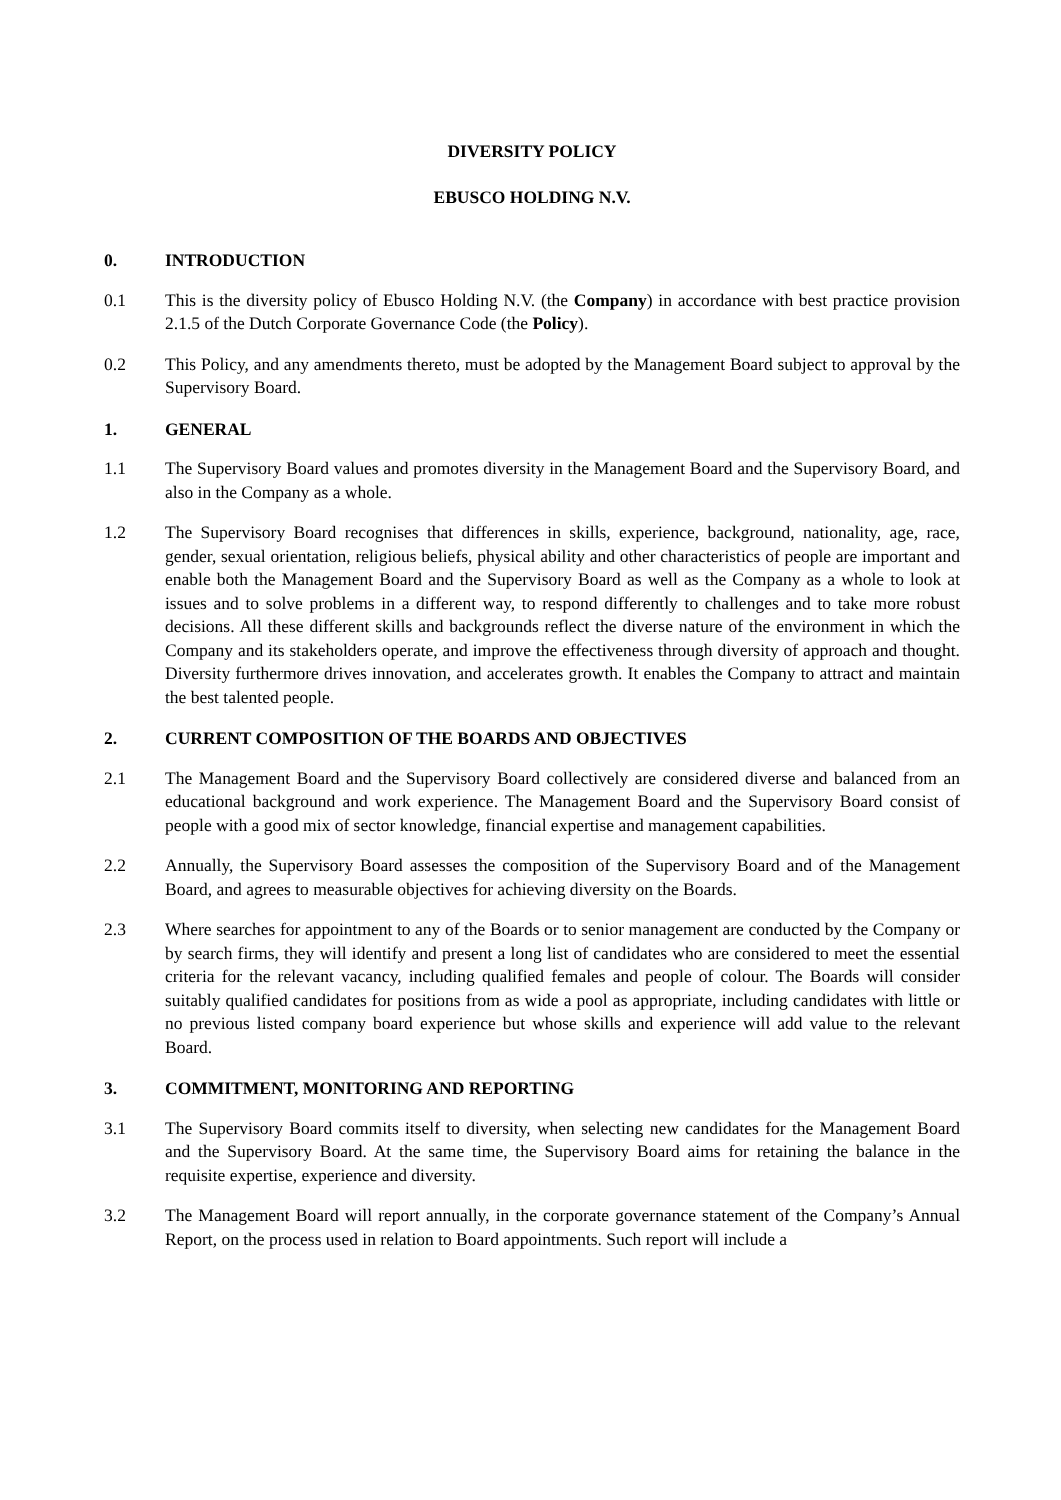DIVERSITY POLICY
EBUSCO HOLDING N.V.
0. INTRODUCTION
0.1 This is the diversity policy of Ebusco Holding N.V. (the Company) in accordance with best practice provision 2.1.5 of the Dutch Corporate Governance Code (the Policy).
0.2 This Policy, and any amendments thereto, must be adopted by the Management Board subject to approval by the Supervisory Board.
1. GENERAL
1.1 The Supervisory Board values and promotes diversity in the Management Board and the Supervisory Board, and also in the Company as a whole.
1.2 The Supervisory Board recognises that differences in skills, experience, background, nationality, age, race, gender, sexual orientation, religious beliefs, physical ability and other characteristics of people are important and enable both the Management Board and the Supervisory Board as well as the Company as a whole to look at issues and to solve problems in a different way, to respond differently to challenges and to take more robust decisions. All these different skills and backgrounds reflect the diverse nature of the environment in which the Company and its stakeholders operate, and improve the effectiveness through diversity of approach and thought. Diversity furthermore drives innovation, and accelerates growth. It enables the Company to attract and maintain the best talented people.
2. CURRENT COMPOSITION OF THE BOARDS AND OBJECTIVES
2.1 The Management Board and the Supervisory Board collectively are considered diverse and balanced from an educational background and work experience. The Management Board and the Supervisory Board consist of people with a good mix of sector knowledge, financial expertise and management capabilities.
2.2 Annually, the Supervisory Board assesses the composition of the Supervisory Board and of the Management Board, and agrees to measurable objectives for achieving diversity on the Boards.
2.3 Where searches for appointment to any of the Boards or to senior management are conducted by the Company or by search firms, they will identify and present a long list of candidates who are considered to meet the essential criteria for the relevant vacancy, including qualified females and people of colour. The Boards will consider suitably qualified candidates for positions from as wide a pool as appropriate, including candidates with little or no previous listed company board experience but whose skills and experience will add value to the relevant Board.
3. COMMITMENT, MONITORING AND REPORTING
3.1 The Supervisory Board commits itself to diversity, when selecting new candidates for the Management Board and the Supervisory Board. At the same time, the Supervisory Board aims for retaining the balance in the requisite expertise, experience and diversity.
3.2 The Management Board will report annually, in the corporate governance statement of the Company’s Annual Report, on the process used in relation to Board appointments. Such report will include a